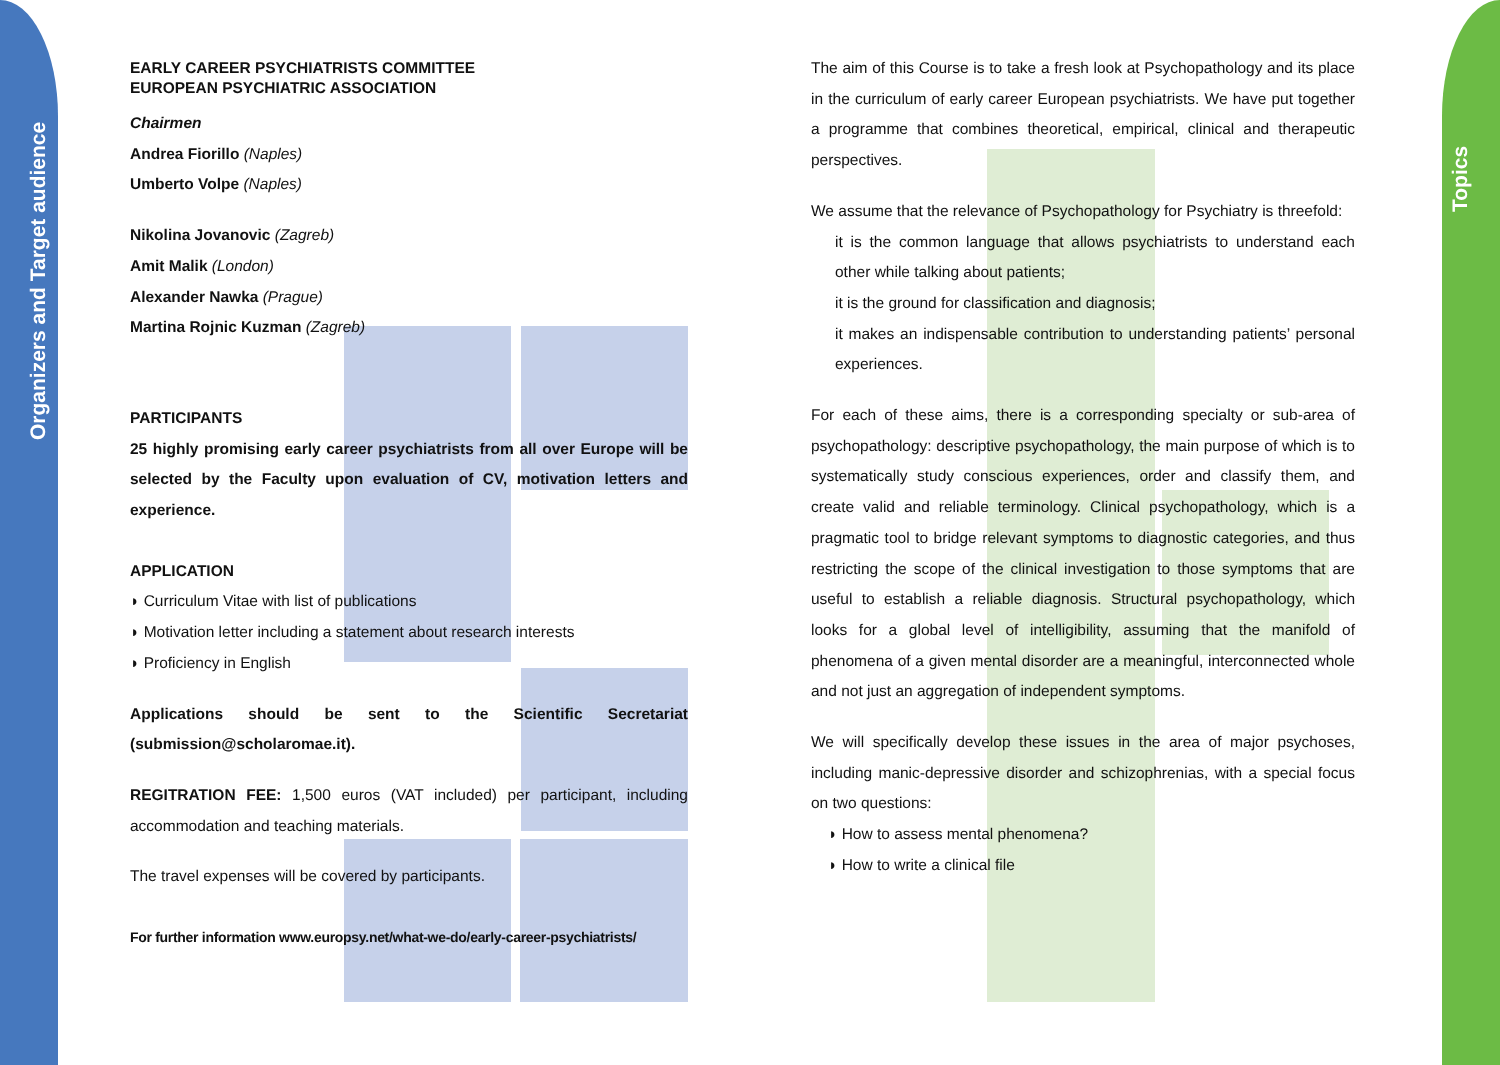Organizers and Target audience
Topics
EARLY CAREER PSYCHIATRISTS COMMITTEE
EUROPEAN PSYCHIATRIC ASSOCIATION
Chairmen
Andrea Fiorillo (Naples)
Umberto Volpe (Naples)
Nikolina Jovanovic (Zagreb)
Amit Malik (London)
Alexander Nawka (Prague)
Martina Rojnic Kuzman (Zagreb)
PARTICIPANTS
25 highly promising early career psychiatrists from all over Europe will be selected by the Faculty upon evaluation of CV, motivation letters and experience.
APPLICATION
◗ Curriculum Vitae with list of publications
◗ Motivation letter including a statement about research interests
◗ Proficiency in English
Applications should be sent to the Scientific Secretariat (submission@scholaromae.it).
REGITRATION FEE: 1,500 euros (VAT included) per participant, including accommodation and teaching materials.
The travel expenses will be covered by participants.
For further information www.europsy.net/what-we-do/early-career-psychiatrists/
The aim of this Course is to take a fresh look at Psychopathology and its place in the curriculum of early career European psychiatrists. We have put together a programme that combines theoretical, empirical, clinical and therapeutic perspectives.
We assume that the relevance of Psychopathology for Psychiatry is threefold:
it is the common language that allows psychiatrists to understand each other while talking about patients;
it is the ground for classification and diagnosis;
it makes an indispensable contribution to understanding patients’ personal experiences.
For each of these aims, there is a corresponding specialty or sub-area of psychopathology: descriptive psychopathology, the main purpose of which is to systematically study conscious experiences, order and classify them, and create valid and reliable terminology. Clinical psychopathology, which is a pragmatic tool to bridge relevant symptoms to diagnostic categories, and thus restricting the scope of the clinical investigation to those symptoms that are useful to establish a reliable diagnosis. Structural psychopathology, which looks for a global level of intelligibility, assuming that the manifold of phenomena of a given mental disorder are a meaningful, interconnected whole and not just an aggregation of independent symptoms.
We will specifically develop these issues in the area of major psychoses, including manic-depressive disorder and schizophrenias, with a special focus on two questions:
◗ How to assess mental phenomena?
◗ How to write a clinical file